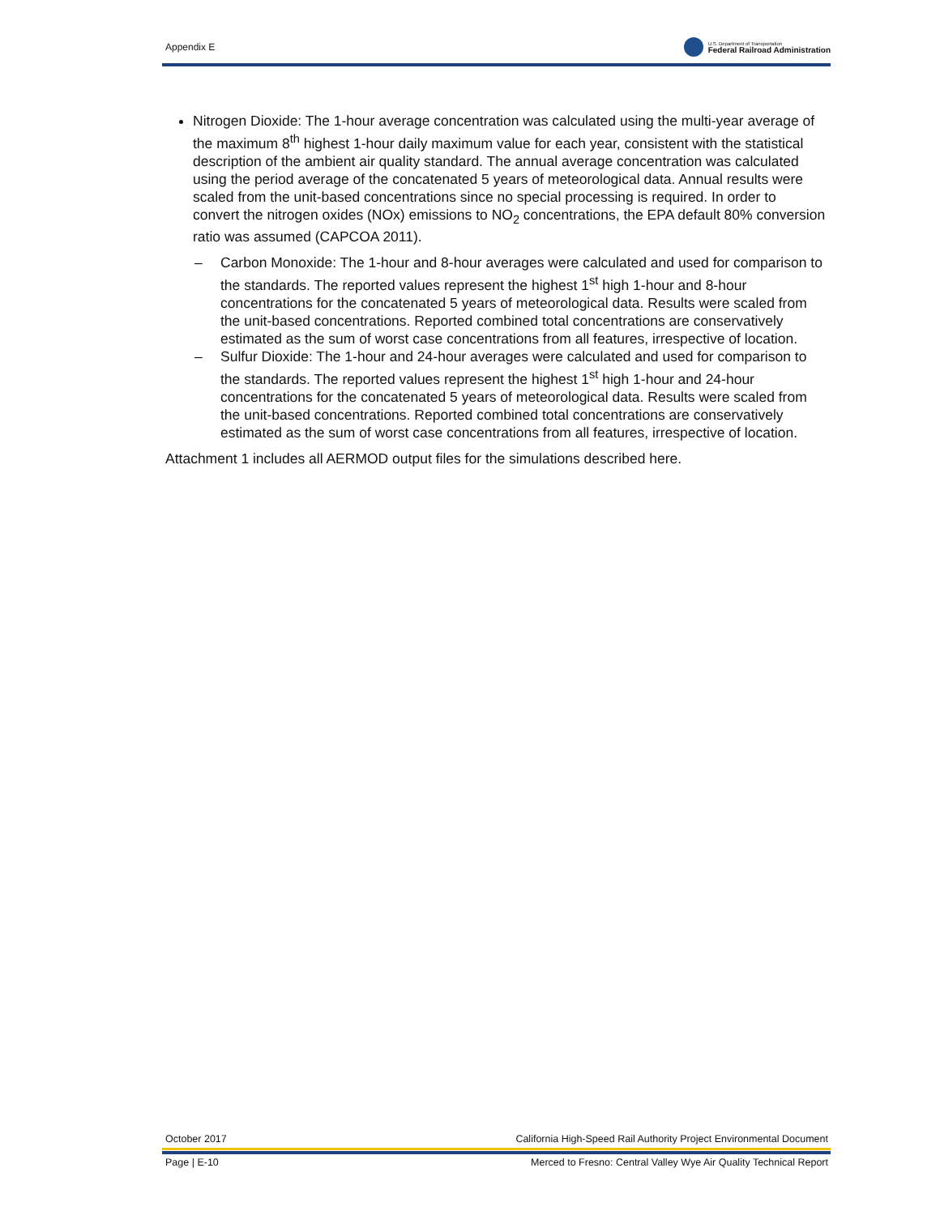Appendix E U.S. Department of Transportation
Federal Railroad Administration
Nitrogen Dioxide: The 1-hour average concentration was calculated using the multi-year average of the maximum 8<sup>th</sup> highest 1-hour daily maximum value for each year, consistent with the statistical description of the ambient air quality standard. The annual average concentration was calculated using the period average of the concatenated 5 years of meteorological data. Annual results were scaled from the unit-based concentrations since no special processing is required. In order to convert the nitrogen oxides (NOx) emissions to NO<sub>2</sub> concentrations, the EPA default 80% conversion ratio was assumed (CAPCOA 2011).
– Carbon Monoxide: The 1-hour and 8-hour averages were calculated and used for comparison to the standards. The reported values represent the highest 1<sup>st</sup> high 1-hour and 8-hour concentrations for the concatenated 5 years of meteorological data. Results were scaled from the unit-based concentrations. Reported combined total concentrations are conservatively estimated as the sum of worst case concentrations from all features, irrespective of location.
– Sulfur Dioxide: The 1-hour and 24-hour averages were calculated and used for comparison to the standards. The reported values represent the highest 1<sup>st</sup> high 1-hour and 24-hour concentrations for the concatenated 5 years of meteorological data. Results were scaled from the unit-based concentrations. Reported combined total concentrations are conservatively estimated as the sum of worst case concentrations from all features, irrespective of location.
Attachment 1 includes all AERMOD output files for the simulations described here.
October 2017 California High-Speed Rail Authority Project Environmental Document
Page | E-10 Merced to Fresno: Central Valley Wye Air Quality Technical Report